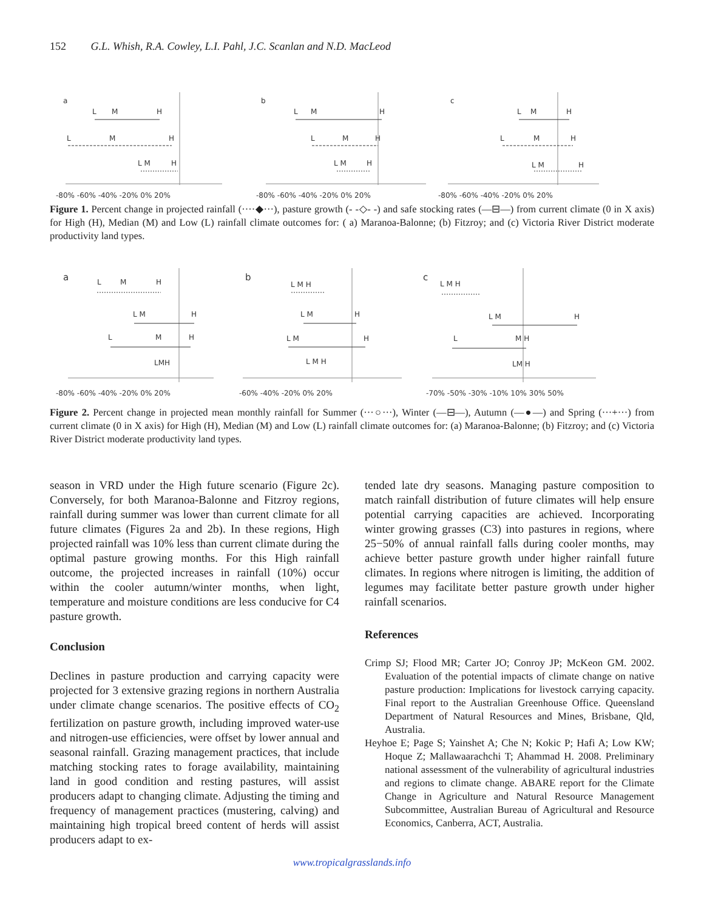152 G.L. Whish, R.A. Cowley, L.I. Pahl, J.C. Scanlan and N.D. MacLeod
a
L
M
H
L
M
H
L M
H
-80% -60% -40% -20% 0% 20%
b
L
M
H
L
M
H
L M
H
-80% -60% -40% -20% 0% 20%
c
L
M
H
L
M
H
L M
H
-80% -60% -40% -20% 0% 20%
Figure 1. Percent change in projected rainfall (····◆···), pasture growth (- -◇- -) and safe stocking rates (—⊟—) from current climate (0 in X axis) for High (H), Median (M) and Low (L) rainfall climate outcomes for: ( a) Maranoa-Balonne; (b) Fitzroy; and (c) Victoria River District moderate productivity land types.
a
L
M
H
L M
H
L
M
H
LMH
-80% -60% -40% -20% 0% 20%
b
L M H
L M
H
L M
H
L M H
-60% -40% -20% 0% 20%
c
L M H
L M
H
L
M H
LM H
-70% -50% -30% -10% 10% 30% 50%
Figure 2. Percent change in projected mean monthly rainfall for Summer (···○···), Winter (—⊟—), Autumn (—●—) and Spring (···+···) from current climate (0 in X axis) for High (H), Median (M) and Low (L) rainfall climate outcomes for: (a) Maranoa-Balonne; (b) Fitzroy; and (c) Victoria River District moderate productivity land types.
season in VRD under the High future scenario (Figure 2c). Conversely, for both Maranoa-Balonne and Fitzroy regions, rainfall during summer was lower than current climate for all future climates (Figures 2a and 2b). In these regions, High projected rainfall was 10% less than current climate during the optimal pasture growing months. For this High rainfall outcome, the projected increases in rainfall (10%) occur within the cooler autumn/winter months, when light, temperature and moisture conditions are less conducive for C4 pasture growth.
Conclusion
Declines in pasture production and carrying capacity were projected for 3 extensive grazing regions in northern Australia under climate change scenarios. The positive effects of CO<sub>2</sub> fertilization on pasture growth, including improved water-use and nitrogen-use efficiencies, were offset by lower annual and seasonal rainfall. Grazing management practices, that include matching stocking rates to forage availability, maintaining land in good condition and resting pastures, will assist producers adapt to changing climate. Adjusting the timing and frequency of management practices (mustering, calving) and maintaining high tropical breed content of herds will assist producers adapt to ex-
tended late dry seasons. Managing pasture composition to match rainfall distribution of future climates will help ensure potential carrying capacities are achieved. Incorporating winter growing grasses (C3) into pastures in regions, where 25−50% of annual rainfall falls during cooler months, may achieve better pasture growth under higher rainfall future climates. In regions where nitrogen is limiting, the addition of legumes may facilitate better pasture growth under higher rainfall scenarios.
References
Crimp SJ; Flood MR; Carter JO; Conroy JP; McKeon GM. 2002. Evaluation of the potential impacts of climate change on native pasture production: Implications for livestock carrying capacity. Final report to the Australian Greenhouse Office. Queensland Department of Natural Resources and Mines, Brisbane, Qld, Australia.
Heyhoe E; Page S; Yainshet A; Che N; Kokic P; Hafi A; Low KW; Hoque Z; Mallawaarachchi T; Ahammad H. 2008. Preliminary national assessment of the vulnerability of agricultural industries and regions to climate change. ABARE report for the Climate Change in Agriculture and Natural Resource Management Subcommittee, Australian Bureau of Agricultural and Resource Economics, Canberra, ACT, Australia.
www.tropicalgrasslands.info